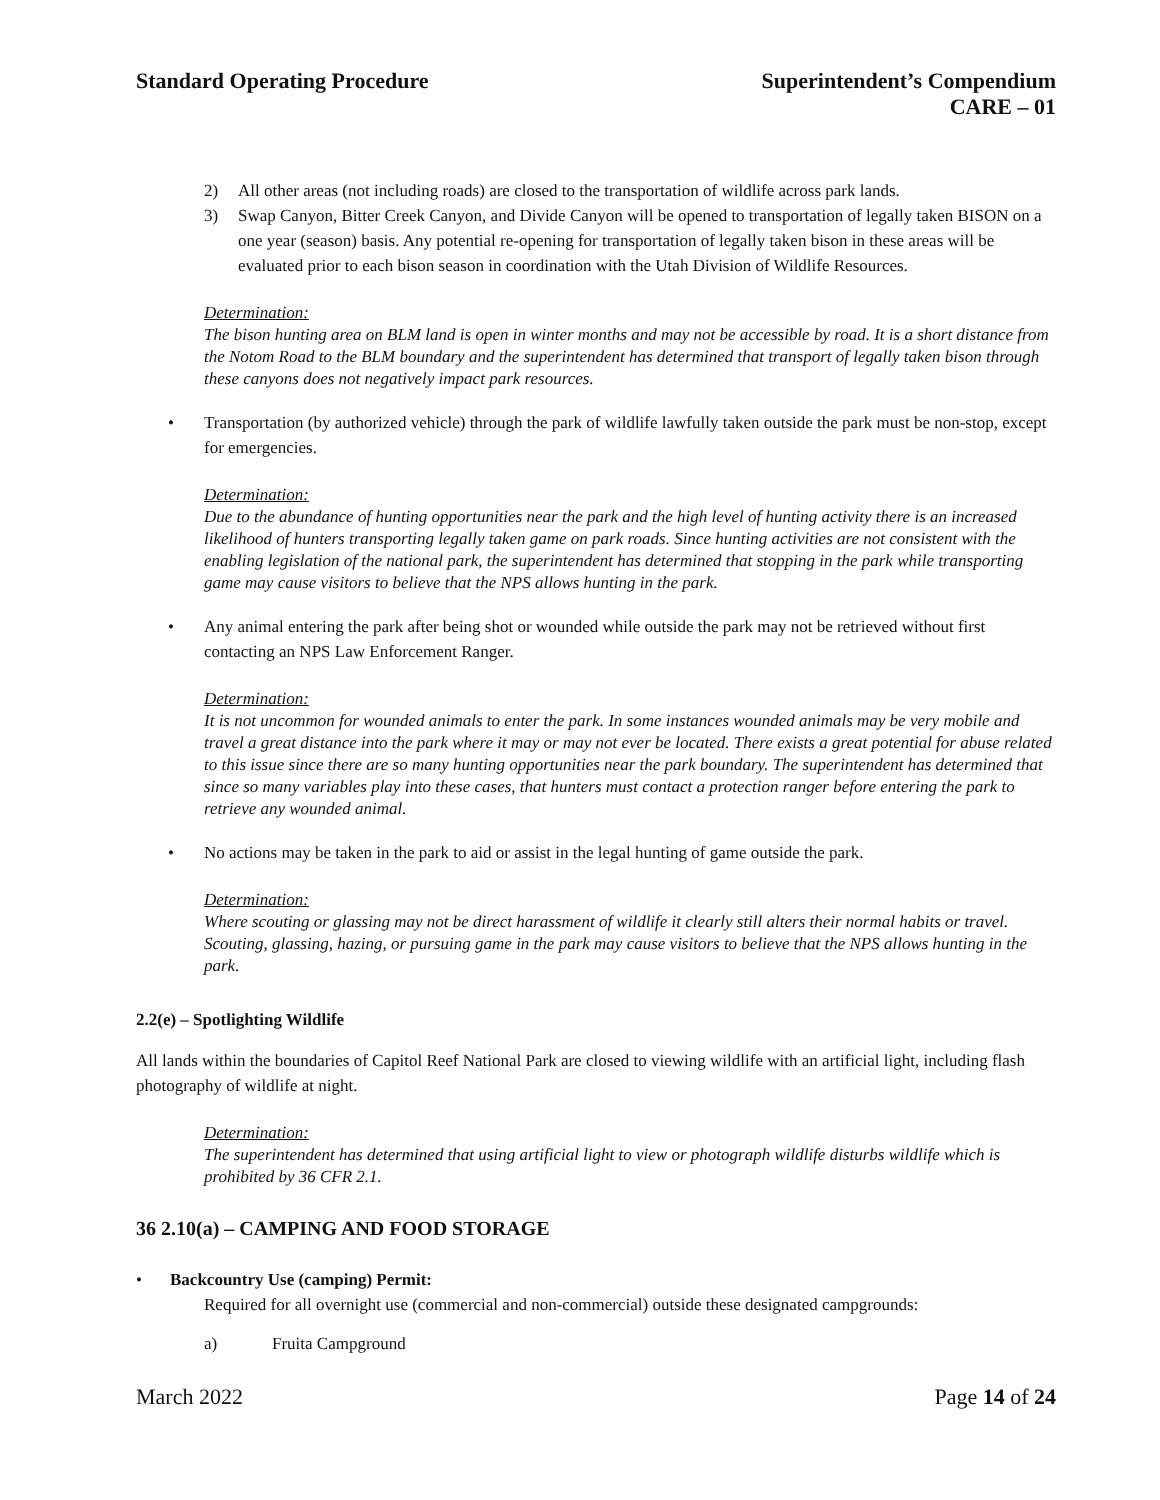Standard Operating Procedure Superintendent’s Compendium
CARE – 01
2) All other areas (not including roads) are closed to the transportation of wildlife across park lands.
3) Swap Canyon, Bitter Creek Canyon, and Divide Canyon will be opened to transportation of legally taken BISON on a one year (season) basis. Any potential re-opening for transportation of legally taken bison in these areas will be evaluated prior to each bison season in coordination with the Utah Division of Wildlife Resources.
Determination:
The bison hunting area on BLM land is open in winter months and may not be accessible by road. It is a short distance from the Notom Road to the BLM boundary and the superintendent has determined that transport of legally taken bison through these canyons does not negatively impact park resources.
• Transportation (by authorized vehicle) through the park of wildlife lawfully taken outside the park must be non-stop, except for emergencies.
Determination:
Due to the abundance of hunting opportunities near the park and the high level of hunting activity there is an increased likelihood of hunters transporting legally taken game on park roads. Since hunting activities are not consistent with the enabling legislation of the national park, the superintendent has determined that stopping in the park while transporting game may cause visitors to believe that the NPS allows hunting in the park.
• Any animal entering the park after being shot or wounded while outside the park may not be retrieved without first contacting an NPS Law Enforcement Ranger.
Determination:
It is not uncommon for wounded animals to enter the park. In some instances wounded animals may be very mobile and travel a great distance into the park where it may or may not ever be located. There exists a great potential for abuse related to this issue since there are so many hunting opportunities near the park boundary. The superintendent has determined that since so many variables play into these cases, that hunters must contact a protection ranger before entering the park to retrieve any wounded animal.
• No actions may be taken in the park to aid or assist in the legal hunting of game outside the park.
Determination:
Where scouting or glassing may not be direct harassment of wildlife it clearly still alters their normal habits or travel. Scouting, glassing, hazing, or pursuing game in the park may cause visitors to believe that the NPS allows hunting in the park.
2.2(e) – Spotlighting Wildlife
All lands within the boundaries of Capitol Reef National Park are closed to viewing wildlife with an artificial light, including flash photography of wildlife at night.
Determination:
The superintendent has determined that using artificial light to view or photograph wildlife disturbs wildlife which is prohibited by 36 CFR 2.1.
36 2.10(a) – CAMPING AND FOOD STORAGE
• Backcountry Use (camping) Permit:
Required for all overnight use (commercial and non-commercial) outside these designated campgrounds:
a) Fruita Campground
March 2022 Page 14 of 24